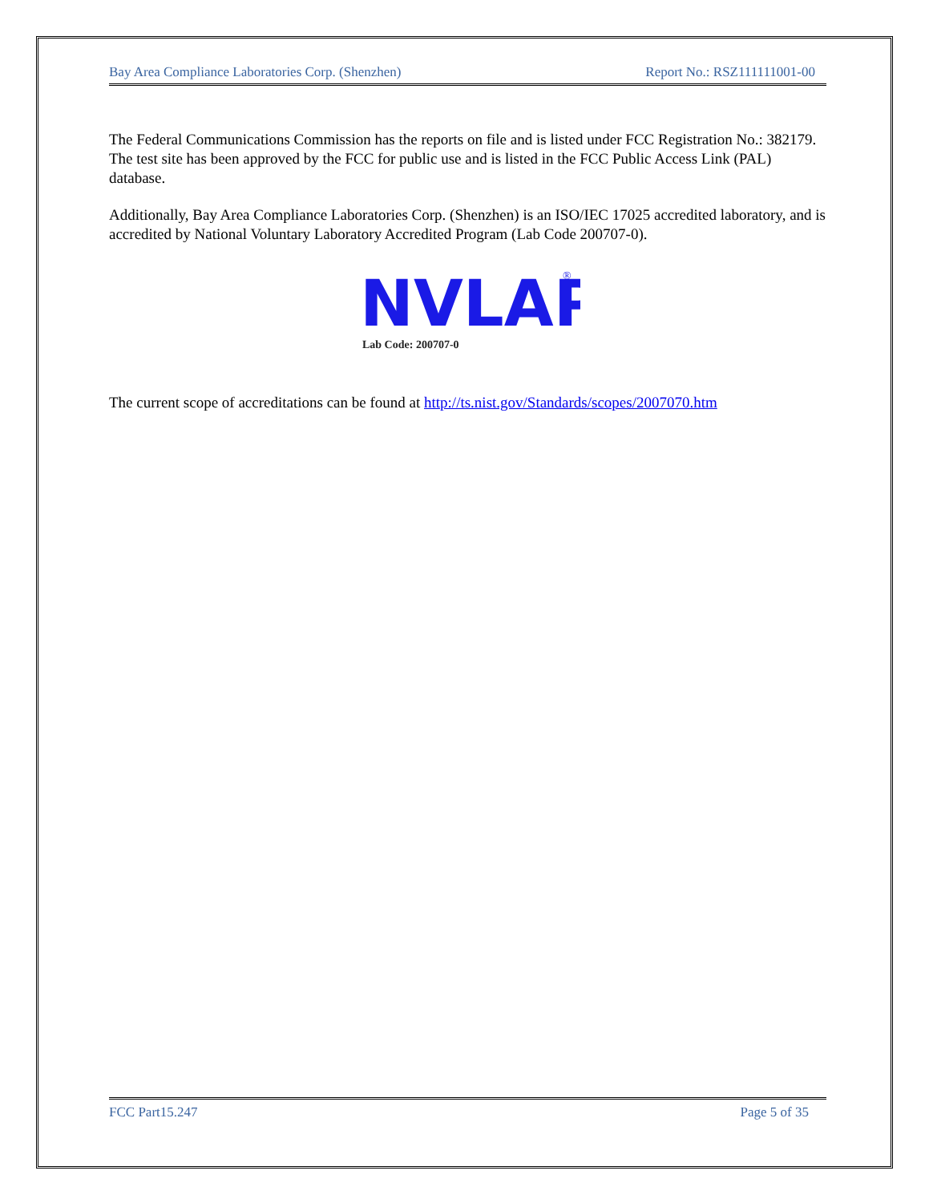Bay Area Compliance Laboratories Corp. (Shenzhen) Report No.: RSZ111111001-00
The Federal Communications Commission has the reports on file and is listed under FCC Registration No.: 382179. The test site has been approved by the FCC for public use and is listed in the FCC Public Access Link (PAL) database.
Additionally, Bay Area Compliance Laboratories Corp. (Shenzhen) is an ISO/IEC 17025 accredited laboratory, and is accredited by National Voluntary Laboratory Accredited Program (Lab Code 200707-0).
NVLAP
®
Lab Code: 200707-0
The current scope of accreditations can be found at http://ts.nist.gov/Standards/scopes/2007070.htm
FCC Part15.247 Page 5 of 35